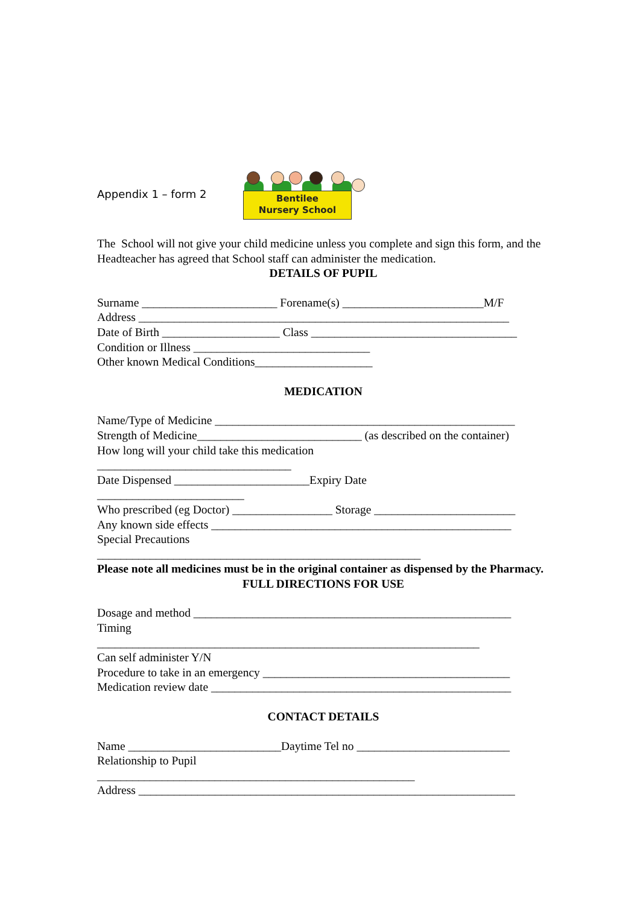Appendix 1 – form 2
Bentilee
Nursery School
The School will not give your child medicine unless you complete and sign this form, and the Headteacher has agreed that School staff can administer the medication.
DETAILS OF PUPIL
Surname _______________________ Forename(s) ________________________M/F
Address _______________________________________________________________
Date of Birth ____________________ Class ___________________________________
Condition or Illness ______________________________
Other known Medical Conditions____________________
MEDICATION
Name/Type of Medicine ___________________________________________________
Strength of Medicine____________________________ (as described on the container)
How long will your child take this medication
_________________________________
Date Dispensed _______________________Expiry Date
_________________________
Who prescribed (eg Doctor) _________________ Storage ________________________
Any known side effects ___________________________________________________
Special Precautions
_______________________________________________________
Please note all medicines must be in the original container as dispensed by the Pharmacy.
FULL DIRECTIONS FOR USE
Dosage and method ______________________________________________________
Timing
_________________________________________________________________
Can self administer Y/N
Procedure to take in an emergency __________________________________________
Medication review date ___________________________________________________
CONTACT DETAILS
Name __________________________Daytime Tel no __________________________
Relationship to Pupil
______________________________________________________
Address ________________________________________________________________